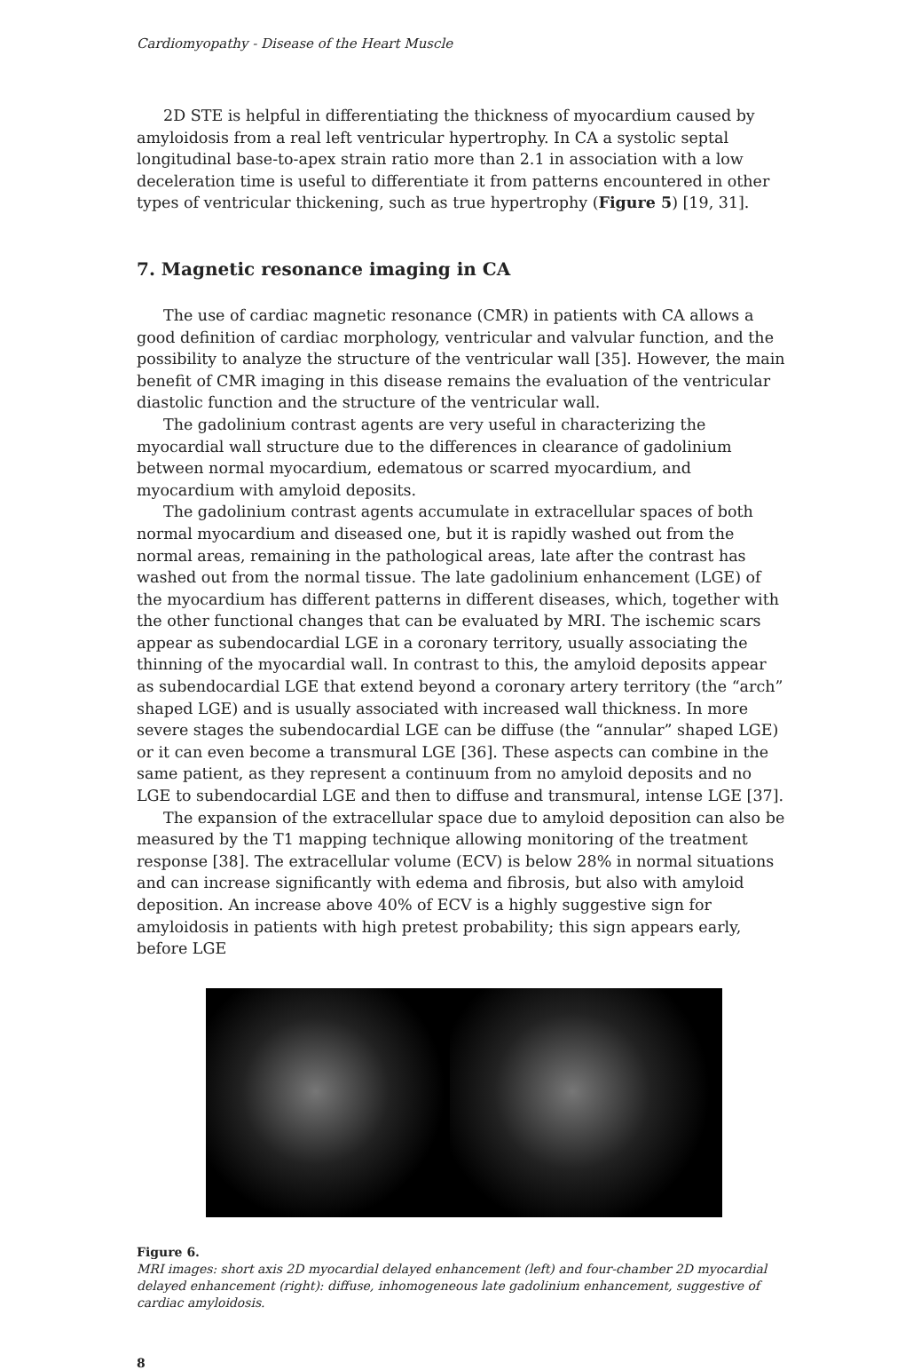Cardiomyopathy - Disease of the Heart Muscle
2D STE is helpful in differentiating the thickness of myocardium caused by amyloidosis from a real left ventricular hypertrophy. In CA a systolic septal longitudinal base-to-apex strain ratio more than 2.1 in association with a low deceleration time is useful to differentiate it from patterns encountered in other types of ventricular thickening, such as true hypertrophy (Figure 5) [19, 31].
7. Magnetic resonance imaging in CA
The use of cardiac magnetic resonance (CMR) in patients with CA allows a good definition of cardiac morphology, ventricular and valvular function, and the possibility to analyze the structure of the ventricular wall [35]. However, the main benefit of CMR imaging in this disease remains the evaluation of the ventricular diastolic function and the structure of the ventricular wall.
The gadolinium contrast agents are very useful in characterizing the myocardial wall structure due to the differences in clearance of gadolinium between normal myocardium, edematous or scarred myocardium, and myocardium with amyloid deposits.
The gadolinium contrast agents accumulate in extracellular spaces of both normal myocardium and diseased one, but it is rapidly washed out from the normal areas, remaining in the pathological areas, late after the contrast has washed out from the normal tissue. The late gadolinium enhancement (LGE) of the myocardium has different patterns in different diseases, which, together with the other functional changes that can be evaluated by MRI. The ischemic scars appear as subendocardial LGE in a coronary territory, usually associating the thinning of the myocardial wall. In contrast to this, the amyloid deposits appear as subendocardial LGE that extend beyond a coronary artery territory (the “arch” shaped LGE) and is usually associated with increased wall thickness. In more severe stages the subendocardial LGE can be diffuse (the “annular” shaped LGE) or it can even become a transmural LGE [36]. These aspects can combine in the same patient, as they represent a continuum from no amyloid deposits and no LGE to subendocardial LGE and then to diffuse and transmural, intense LGE [37].
The expansion of the extracellular space due to amyloid deposition can also be measured by the T1 mapping technique allowing monitoring of the treatment response [38]. The extracellular volume (ECV) is below 28% in normal situations and can increase significantly with edema and fibrosis, but also with amyloid deposition. An increase above 40% of ECV is a highly suggestive sign for amyloidosis in patients with high pretest probability; this sign appears early, before LGE
Figure 6.
MRI images: short axis 2D myocardial delayed enhancement (left) and four-chamber 2D myocardial delayed enhancement (right): diffuse, inhomogeneous late gadolinium enhancement, suggestive of cardiac amyloidosis.
8